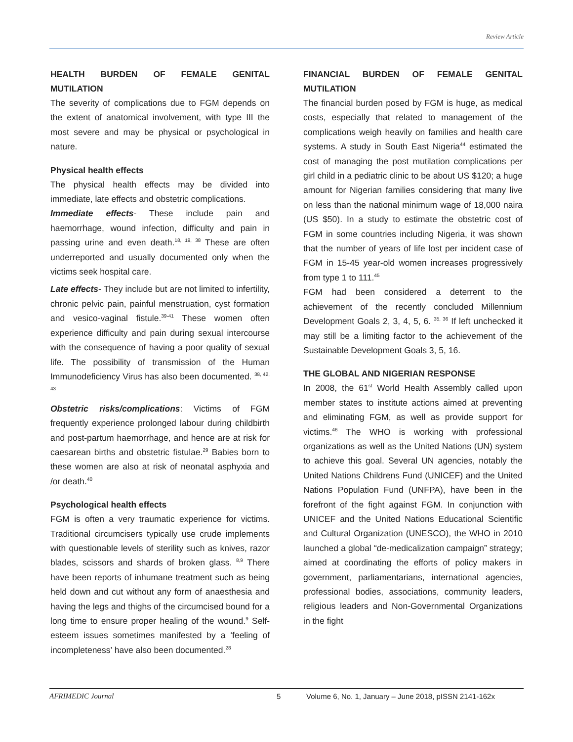Review Article
HEALTH BURDEN OF FEMALE GENITAL MUTILATION
The severity of complications due to FGM depends on the extent of anatomical involvement, with type III the most severe and may be physical or psychological in nature.
Physical health effects
The physical health effects may be divided into immediate, late effects and obstetric complications.
Immediate effects- These include pain and haemorrhage, wound infection, difficulty and pain in passing urine and even death.<sup>18, 19, 38</sup> These are often underreported and usually documented only when the victims seek hospital care.
Late effects- They include but are not limited to infertility, chronic pelvic pain, painful menstruation, cyst formation and vesico-vaginal fistule.<sup>39-41</sup> These women often experience difficulty and pain during sexual intercourse with the consequence of having a poor quality of sexual life. The possibility of transmission of the Human Immunodeficiency Virus has also been documented. <sup>38, 42, 43</sup>
Obstetric risks/complications: Victims of FGM frequently experience prolonged labour during childbirth and post-partum haemorrhage, and hence are at risk for caesarean births and obstetric fistulae.<sup>29</sup> Babies born to these women are also at risk of neonatal asphyxia and /or death.<sup>40</sup>
Psychological health effects
FGM is often a very traumatic experience for victims. Traditional circumcisers typically use crude implements with questionable levels of sterility such as knives, razor blades, scissors and shards of broken glass. <sup>8,9</sup> There have been reports of inhumane treatment such as being held down and cut without any form of anaesthesia and having the legs and thighs of the circumcised bound for a long time to ensure proper healing of the wound.<sup>9</sup> Self-esteem issues sometimes manifested by a ‘feeling of incompleteness’ have also been documented.<sup>28</sup>
FINANCIAL BURDEN OF FEMALE GENITAL MUTILATION
The financial burden posed by FGM is huge, as medical costs, especially that related to management of the complications weigh heavily on families and health care systems. A study in South East Nigeria<sup>44</sup> estimated the cost of managing the post mutilation complications per girl child in a pediatric clinic to be about US $120; a huge amount for Nigerian families considering that many live on less than the national minimum wage of 18,000 naira (US $50). In a study to estimate the obstetric cost of FGM in some countries including Nigeria, it was shown that the number of years of life lost per incident case of FGM in 15-45 year-old women increases progressively from type 1 to 111.<sup>45</sup>
FGM had been considered a deterrent to the achievement of the recently concluded Millennium Development Goals 2, 3, 4, 5, 6. <sup>35, 36</sup> If left unchecked it may still be a limiting factor to the achievement of the Sustainable Development Goals 3, 5, 16.
THE GLOBAL AND NIGERIAN RESPONSE
In 2008, the 61<sup>st</sup> World Health Assembly called upon member states to institute actions aimed at preventing and eliminating FGM, as well as provide support for victims.<sup>46</sup> The WHO is working with professional organizations as well as the United Nations (UN) system to achieve this goal. Several UN agencies, notably the United Nations Childrens Fund (UNICEF) and the United Nations Population Fund (UNFPA), have been in the forefront of the fight against FGM. In conjunction with UNICEF and the United Nations Educational Scientific and Cultural Organization (UNESCO), the WHO in 2010 launched a global “de-medicalization campaign” strategy; aimed at coordinating the efforts of policy makers in government, parliamentarians, international agencies, professional bodies, associations, community leaders, religious leaders and Non-Governmental Organizations in the fight
AFRIMEDIC Journal 5 Volume 6, No. 1, January – June 2018, pISSN 2141-162x